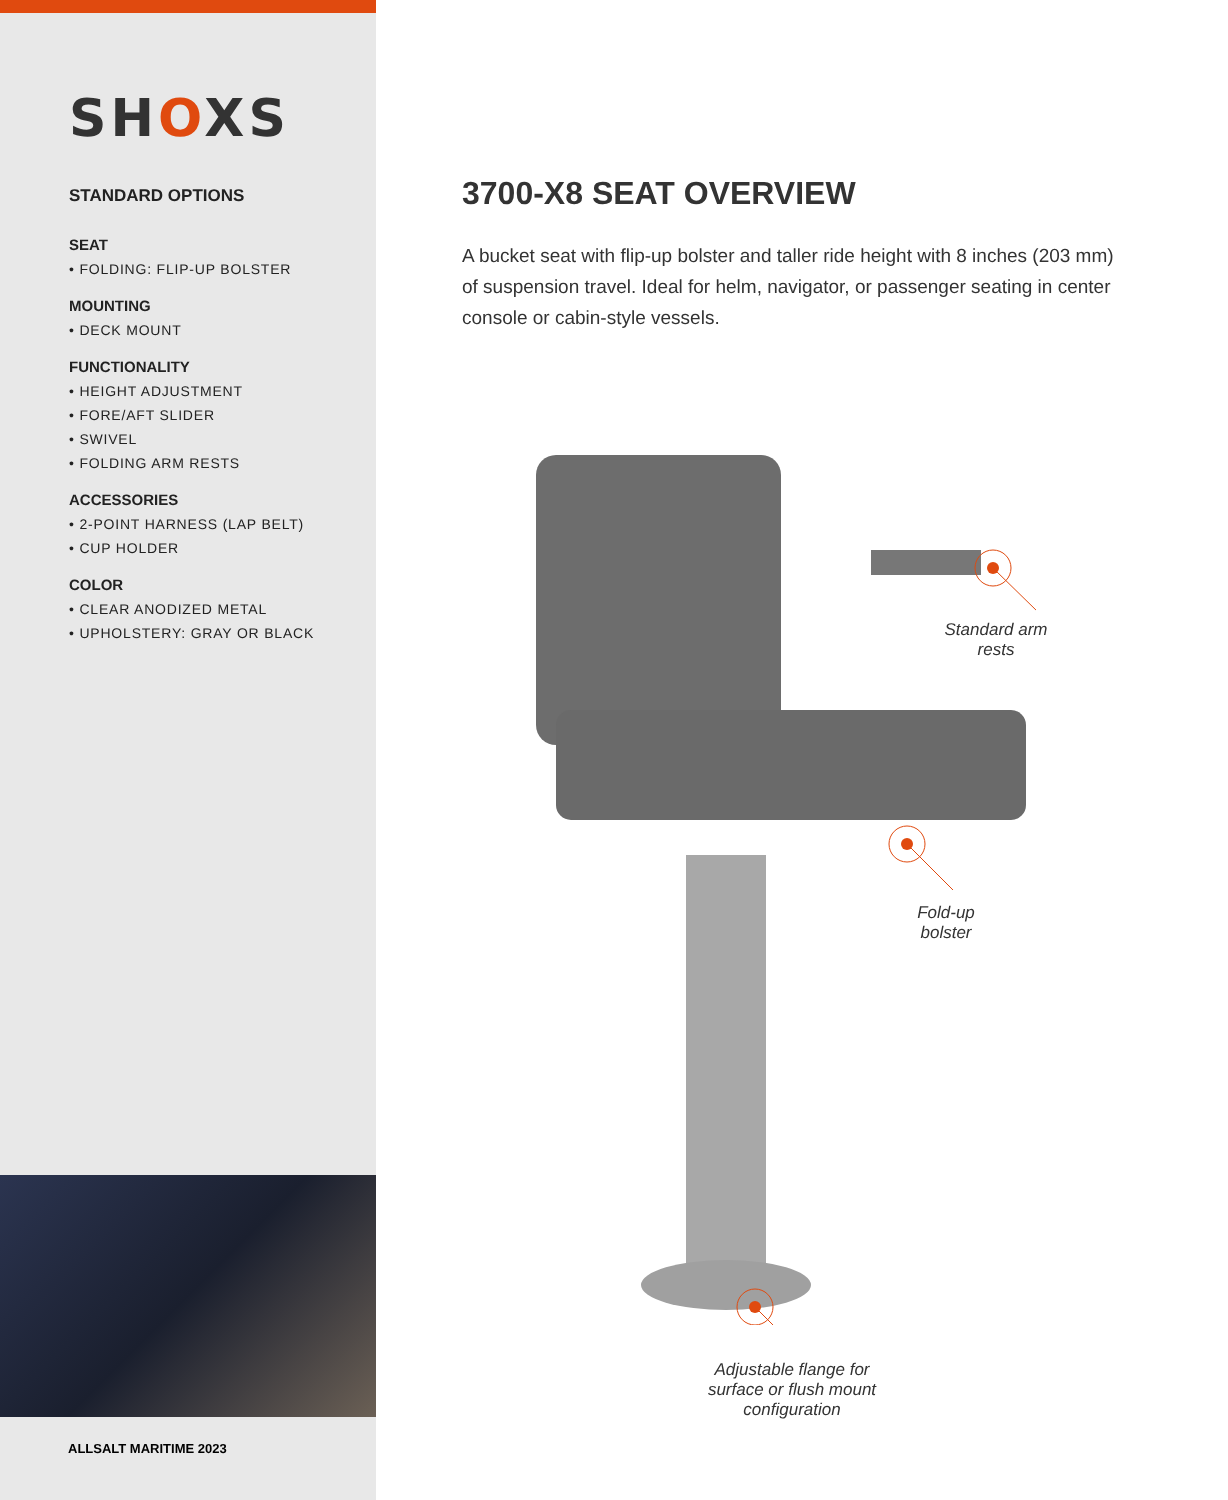SHOXS
STANDARD OPTIONS
SEAT
• FOLDING: FLIP-UP BOLSTER
MOUNTING
• DECK MOUNT
FUNCTIONALITY
• HEIGHT ADJUSTMENT
• FORE/AFT SLIDER
• SWIVEL
• FOLDING ARM RESTS
ACCESSORIES
• 2-POINT HARNESS (LAP BELT)
• CUP HOLDER
COLOR
• CLEAR ANODIZED METAL
• UPHOLSTERY: GRAY OR BLACK
ALLSALT MARITIME 2023
3700-X8 SEAT OVERVIEW
A bucket seat with flip-up bolster and taller ride height with 8 inches (203 mm) of suspension travel. Ideal for helm, navigator, or passenger seating in center console or cabin-style vessels.
Standard arm
rests
Fold-up
bolster
Adjustable flange for surface or flush mount configuration